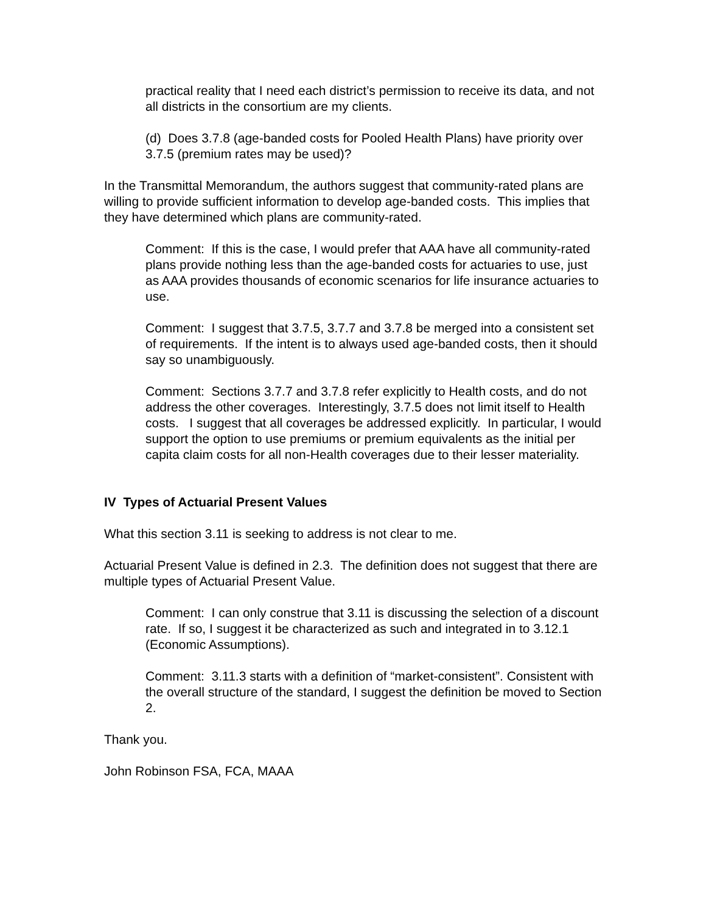practical reality that I need each district’s permission to receive its data, and not all districts in the consortium are my clients.
(d) Does 3.7.8 (age-banded costs for Pooled Health Plans) have priority over 3.7.5 (premium rates may be used)?
In the Transmittal Memorandum, the authors suggest that community-rated plans are willing to provide sufficient information to develop age-banded costs. This implies that they have determined which plans are community-rated.
Comment: If this is the case, I would prefer that AAA have all community-rated plans provide nothing less than the age-banded costs for actuaries to use, just as AAA provides thousands of economic scenarios for life insurance actuaries to use.
Comment: I suggest that 3.7.5, 3.7.7 and 3.7.8 be merged into a consistent set of requirements. If the intent is to always used age-banded costs, then it should say so unambiguously.
Comment: Sections 3.7.7 and 3.7.8 refer explicitly to Health costs, and do not address the other coverages. Interestingly, 3.7.5 does not limit itself to Health costs. I suggest that all coverages be addressed explicitly. In particular, I would support the option to use premiums or premium equivalents as the initial per capita claim costs for all non-Health coverages due to their lesser materiality.
IV Types of Actuarial Present Values
What this section 3.11 is seeking to address is not clear to me.
Actuarial Present Value is defined in 2.3. The definition does not suggest that there are multiple types of Actuarial Present Value.
Comment: I can only construe that 3.11 is discussing the selection of a discount rate. If so, I suggest it be characterized as such and integrated in to 3.12.1 (Economic Assumptions).
Comment: 3.11.3 starts with a definition of “market-consistent”. Consistent with the overall structure of the standard, I suggest the definition be moved to Section 2.
Thank you.
John Robinson FSA, FCA, MAAA